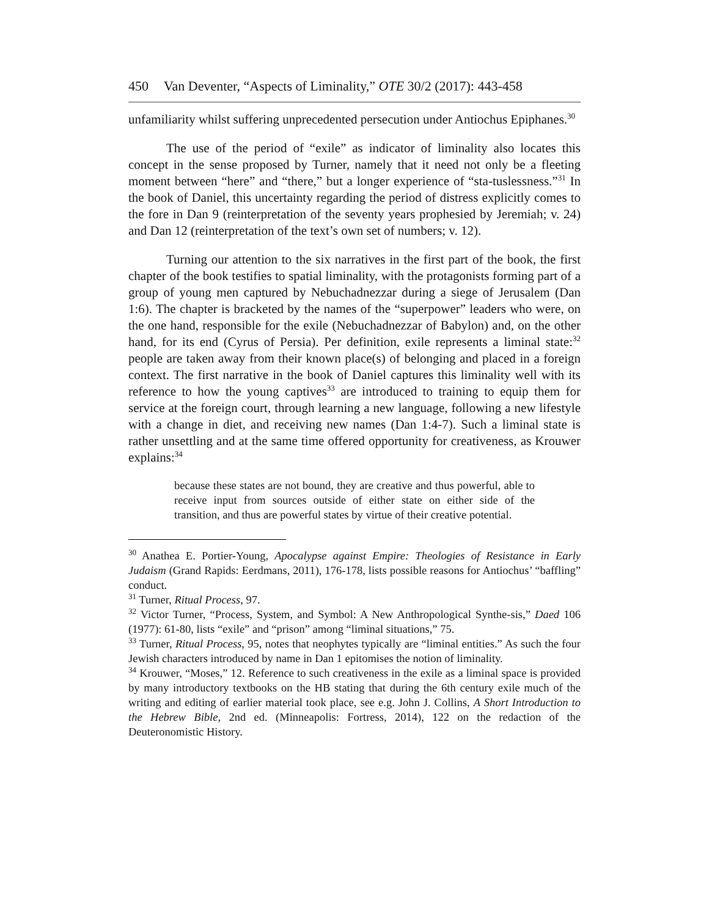450 Van Deventer, “Aspects of Liminality,” OTE 30/2 (2017): 443-458
unfamiliarity whilst suffering unprecedented persecution under Antiochus Epiphanes.<sup>30</sup>
The use of the period of “exile” as indicator of liminality also locates this concept in the sense proposed by Turner, namely that it need not only be a fleeting moment between “here” and “there,” but a longer experience of “sta-tuslessness.”<sup>31</sup> In the book of Daniel, this uncertainty regarding the period of distress explicitly comes to the fore in Dan 9 (reinterpretation of the seventy years prophesied by Jeremiah; v. 24) and Dan 12 (reinterpretation of the text’s own set of numbers; v. 12).
Turning our attention to the six narratives in the first part of the book, the first chapter of the book testifies to spatial liminality, with the protagonists forming part of a group of young men captured by Nebuchadnezzar during a siege of Jerusalem (Dan 1:6). The chapter is bracketed by the names of the “superpower” leaders who were, on the one hand, responsible for the exile (Nebuchadnezzar of Babylon) and, on the other hand, for its end (Cyrus of Persia). Per definition, exile represents a liminal state:<sup>32</sup> people are taken away from their known place(s) of belonging and placed in a foreign context. The first narrative in the book of Daniel captures this liminality well with its reference to how the young captives<sup>33</sup> are introduced to training to equip them for service at the foreign court, through learning a new language, following a new lifestyle with a change in diet, and receiving new names (Dan 1:4-7). Such a liminal state is rather unsettling and at the same time offered opportunity for creativeness, as Krouwer explains:<sup>34</sup>
because these states are not bound, they are creative and thus powerful, able to receive input from sources outside of either state on either side of the transition, and thus are powerful states by virtue of their creative potential.
<sup>30</sup> Anathea E. Portier-Young, Apocalypse against Empire: Theologies of Resistance in Early Judaism (Grand Rapids: Eerdmans, 2011), 176-178, lists possible reasons for Antiochus’ “baffling” conduct.
<sup>31</sup> Turner, Ritual Process, 97.
<sup>32</sup> Victor Turner, “Process, System, and Symbol: A New Anthropological Synthe-sis,” Daed 106 (1977): 61-80, lists “exile” and “prison” among “liminal situations,” 75.
<sup>33</sup> Turner, Ritual Process, 95, notes that neophytes typically are “liminal entities.” As such the four Jewish characters introduced by name in Dan 1 epitomises the notion of liminality.
<sup>34</sup> Krouwer, “Moses,” 12. Reference to such creativeness in the exile as a liminal space is provided by many introductory textbooks on the HB stating that during the 6th century exile much of the writing and editing of earlier material took place, see e.g. John J. Collins, A Short Introduction to the Hebrew Bible, 2nd ed. (Minneapolis: Fortress, 2014), 122 on the redaction of the Deuteronomistic History.